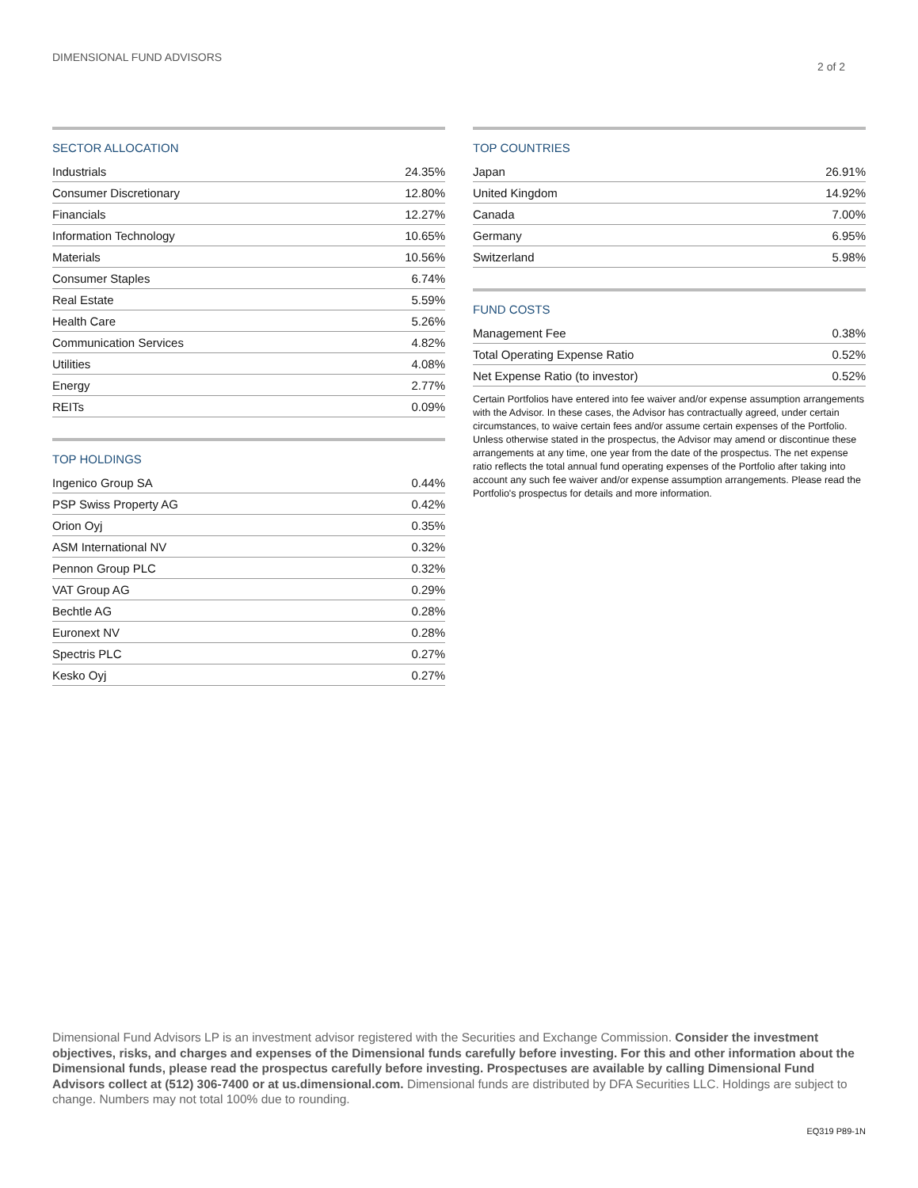DIMENSIONAL FUND ADVISORS
2 of 2
SECTOR ALLOCATION
| Industrials | 24.35% |
| Consumer Discretionary | 12.80% |
| Financials | 12.27% |
| Information Technology | 10.65% |
| Materials | 10.56% |
| Consumer Staples | 6.74% |
| Real Estate | 5.59% |
| Health Care | 5.26% |
| Communication Services | 4.82% |
| Utilities | 4.08% |
| Energy | 2.77% |
| REITs | 0.09% |
TOP HOLDINGS
| Ingenico Group SA | 0.44% |
| PSP Swiss Property AG | 0.42% |
| Orion Oyj | 0.35% |
| ASM International NV | 0.32% |
| Pennon Group PLC | 0.32% |
| VAT Group AG | 0.29% |
| Bechtle AG | 0.28% |
| Euronext NV | 0.28% |
| Spectris PLC | 0.27% |
| Kesko Oyj | 0.27% |
TOP COUNTRIES
| Japan | 26.91% |
| United Kingdom | 14.92% |
| Canada | 7.00% |
| Germany | 6.95% |
| Switzerland | 5.98% |
FUND COSTS
| Management Fee | 0.38% |
| Total Operating Expense Ratio | 0.52% |
| Net Expense Ratio (to investor) | 0.52% |
Certain Portfolios have entered into fee waiver and/or expense assumption arrangements with the Advisor. In these cases, the Advisor has contractually agreed, under certain circumstances, to waive certain fees and/or assume certain expenses of the Portfolio. Unless otherwise stated in the prospectus, the Advisor may amend or discontinue these arrangements at any time, one year from the date of the prospectus. The net expense ratio reflects the total annual fund operating expenses of the Portfolio after taking into account any such fee waiver and/or expense assumption arrangements. Please read the Portfolio's prospectus for details and more information.
Dimensional Fund Advisors LP is an investment advisor registered with the Securities and Exchange Commission. Consider the investment objectives, risks, and charges and expenses of the Dimensional funds carefully before investing. For this and other information about the Dimensional funds, please read the prospectus carefully before investing. Prospectuses are available by calling Dimensional Fund Advisors collect at (512) 306-7400 or at us.dimensional.com. Dimensional funds are distributed by DFA Securities LLC. Holdings are subject to change. Numbers may not total 100% due to rounding.
EQ319 P89-1N